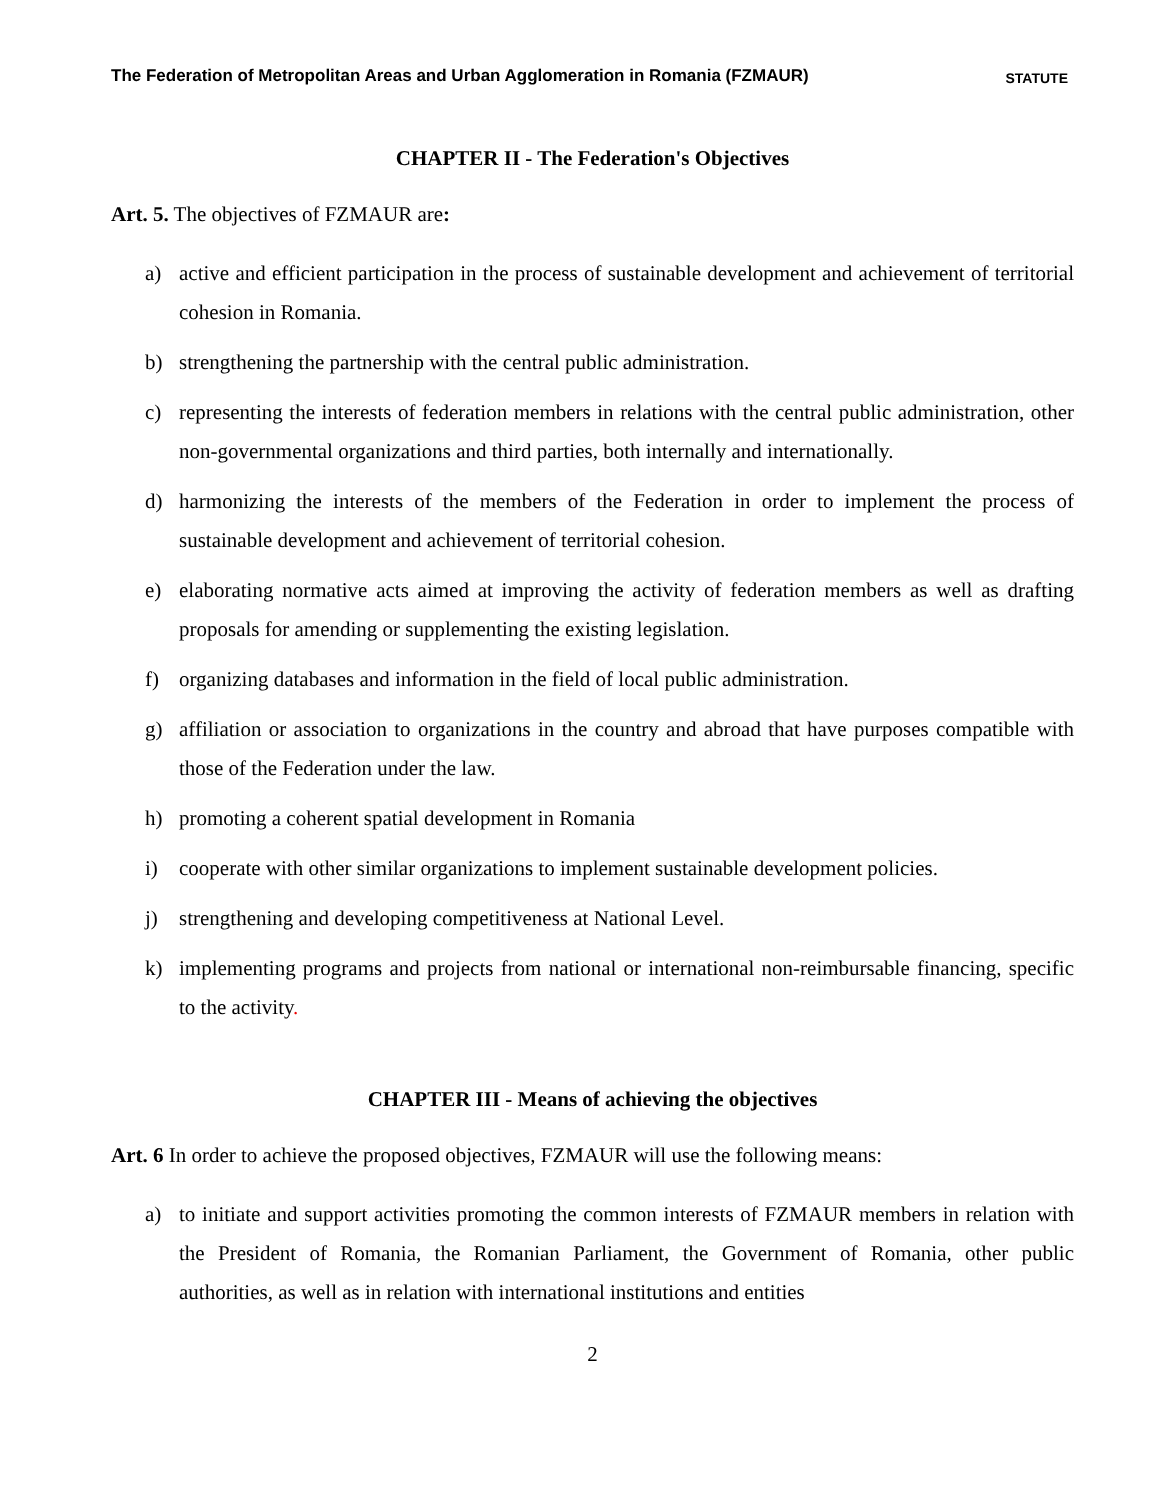The Federation of Metropolitan Areas and Urban Agglomeration in Romania (FZMAUR) STATUTE
CHAPTER II - The Federation's Objectives
Art. 5. The objectives of FZMAUR are:
a) active and efficient participation in the process of sustainable development and achievement of territorial cohesion in Romania.
b) strengthening the partnership with the central public administration.
c) representing the interests of federation members in relations with the central public administration, other non-governmental organizations and third parties, both internally and internationally.
d) harmonizing the interests of the members of the Federation in order to implement the process of sustainable development and achievement of territorial cohesion.
e) elaborating normative acts aimed at improving the activity of federation members as well as drafting proposals for amending or supplementing the existing legislation.
f) organizing databases and information in the field of local public administration.
g) affiliation or association to organizations in the country and abroad that have purposes compatible with those of the Federation under the law.
h) promoting a coherent spatial development in Romania
i) cooperate with other similar organizations to implement sustainable development policies.
j) strengthening and developing competitiveness at National Level.
k) implementing programs and projects from national or international non-reimbursable financing, specific to the activity.
CHAPTER III - Means of achieving the objectives
Art. 6 In order to achieve the proposed objectives, FZMAUR will use the following means:
a) to initiate and support activities promoting the common interests of FZMAUR members in relation with the President of Romania, the Romanian Parliament, the Government of Romania, other public authorities, as well as in relation with international institutions and entities
2